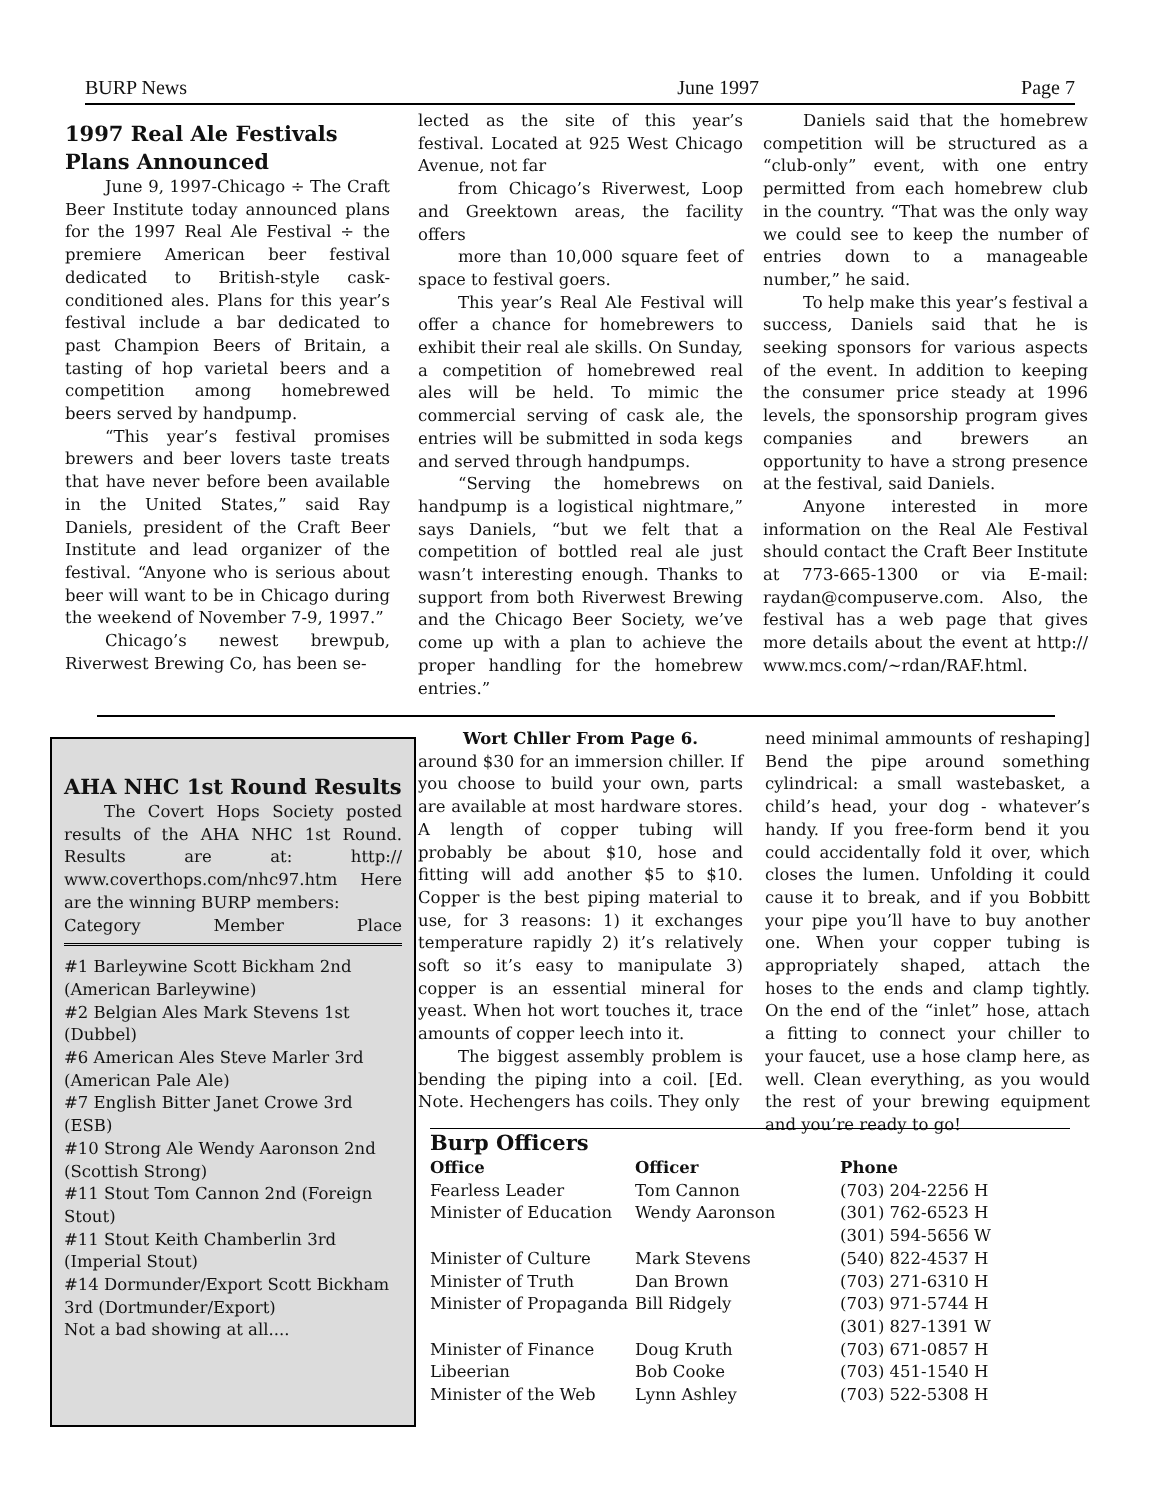BURP News June 1997 Page 7
1997 Real Ale Festivals Plans Announced
June 9, 1997-Chicago ÷ The Craft Beer Institute today announced plans for the 1997 Real Ale Festival ÷ the premiere American beer festival dedicated to British-style cask-conditioned ales. Plans for this year’s festival include a bar dedicated to past Champion Beers of Britain, a tasting of hop varietal beers and a competition among homebrewed beers served by handpump.
“This year’s festival promises brewers and beer lovers taste treats that have never before been available in the United States,” said Ray Daniels, president of the Craft Beer Institute and lead organizer of the festival. “Anyone who is serious about beer will want to be in Chicago during the weekend of November 7-9, 1997.”
Chicago’s newest brewpub, Riverwest Brewing Co, has been se-
lected as the site of this year’s festival. Located at 925 West Chicago Avenue, not far
from Chicago’s Riverwest, Loop and Greektown areas, the facility offers
more than 10,000 square feet of space to festival goers.
This year’s Real Ale Festival will offer a chance for homebrewers to exhibit their real ale skills. On Sunday, a competition of homebrewed real ales will be held. To mimic the commercial serving of cask ale, the entries will be submitted in soda kegs and served through handpumps.
“Serving the homebrews on handpump is a logistical nightmare,” says Daniels, “but we felt that a competition of bottled real ale just wasn’t interesting enough. Thanks to support from both Riverwest Brewing and the Chicago Beer Society, we’ve come up with a plan to achieve the proper handling for the homebrew entries.”
Daniels said that the homebrew competition will be structured as a “club-only” event, with one entry permitted from each homebrew club in the country. “That was the only way we could see to keep the number of entries down to a manageable number,” he said.
To help make this year’s festival a success, Daniels said that he is seeking sponsors for various aspects of the event. In addition to keeping the consumer price steady at 1996 levels, the sponsorship program gives companies and brewers an opportunity to have a strong presence at the festival, said Daniels.
Anyone interested in more information on the Real Ale Festival should contact the Craft Beer Institute at 773-665-1300 or via E-mail: raydan@compuserve.com. Also, the festival has a web page that gives more details about the event at http:// www.mcs.com/~rdan/RAF.html.
AHA NHC 1st Round Results
The Covert Hops Society posted results of the AHA NHC 1st Round. Results are at: http:// www.coverthops.com/nhc97.htm Here are the winning BURP members:
Category Member Place
#1 Barleywine Scott Bickham 2nd (American Barleywine)
#2 Belgian Ales Mark Stevens 1st (Dubbel)
#6 American Ales Steve Marler 3rd (American Pale Ale)
#7 English Bitter Janet Crowe 3rd (ESB)
#10 Strong Ale Wendy Aaronson 2nd (Scottish Strong)
#11 Stout Tom Cannon 2nd (Foreign Stout)
#11 Stout Keith Chamberlin 3rd (Imperial Stout)
#14 Dormunder/Export Scott Bickham 3rd (Dortmunder/Export)
Not a bad showing at all....
Wort Chller From Page 6.
around $30 for an immersion chiller. If you choose to build your own, parts are available at most hardware stores. A length of copper tubing will probably be about $10, hose and fitting will add another $5 to $10. Copper is the best piping material to use, for 3 reasons: 1) it exchanges temperature rapidly 2) it’s relatively soft so it’s easy to manipulate 3) copper is an essential mineral for yeast. When hot wort touches it, trace amounts of copper leech into it.
The biggest assembly problem is bending the piping into a coil. [Ed. Note. Hechengers has coils. They only
need minimal ammounts of reshaping] Bend the pipe around something cylindrical: a small wastebasket, a child’s head, your dog - whatever’s handy. If you free-form bend it you could accidentally fold it over, which closes the lumen. Unfolding it could cause it to break, and if you Bobbitt your pipe you’ll have to buy another one. When your copper tubing is appropriately shaped, attach the hoses to the ends and clamp tightly. On the end of the “inlet” hose, attach a fitting to connect your chiller to your faucet, use a hose clamp here, as well. Clean everything, as you would the rest of your brewing equipment and you’re ready to go!
Burp Officers
| Office | Officer | Phone |
| --- | --- | --- |
| Fearless Leader | Tom Cannon | (703) 204-2256 H |
| Minister of Education | Wendy Aaronson | (301) 762-6523 H (301) 594-5656 W |
| Minister of Culture | Mark Stevens | (540) 822-4537 H |
| Minister of Truth | Dan Brown | (703) 271-6310 H |
| Minister of Propaganda | Bill Ridgely | (703) 971-5744 H (301) 827-1391 W |
| Minister of Finance | Doug Kruth | (703) 671-0857 H |
| Libeerian | Bob Cooke | (703) 451-1540 H |
| Minister of the Web | Lynn Ashley | (703) 522-5308 H |